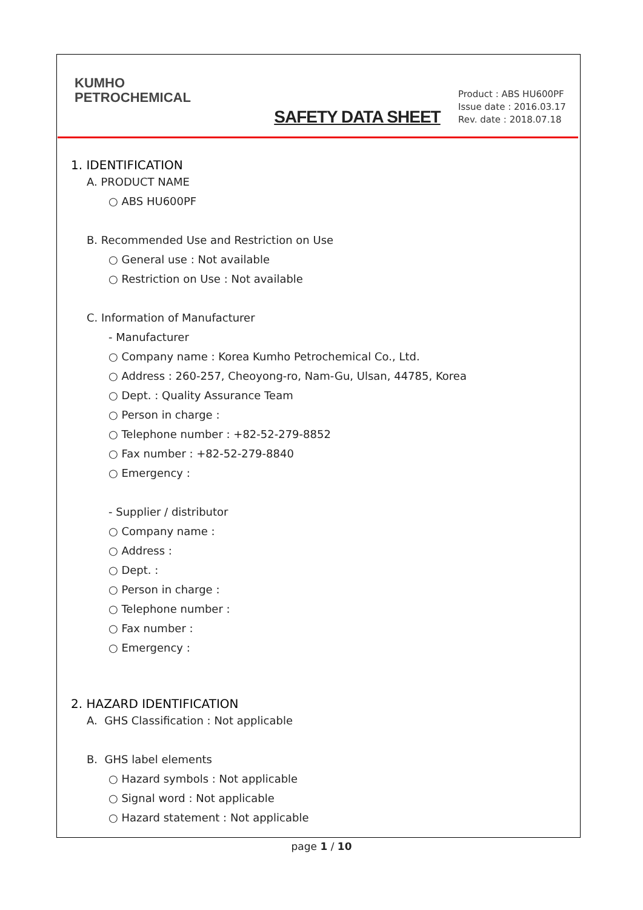KUMHO
PETROCHEMICAL
SAFETY DATA SHEET
Product : ABS HU600PF
Issue date : 2016.03.17
Rev. date : 2018.07.18
1. IDENTIFICATION
A. PRODUCT NAME
○ ABS HU600PF
B. Recommended Use and Restriction on Use
○ General use : Not available
○ Restriction on Use : Not available
C. Information of Manufacturer
- Manufacturer
○ Company name : Korea Kumho Petrochemical Co., Ltd.
○ Address : 260-257, Cheoyong-ro, Nam-Gu, Ulsan, 44785, Korea
○ Dept. : Quality Assurance Team
○ Person in charge :
○ Telephone number : +82-52-279-8852
○ Fax number : +82-52-279-8840
○ Emergency :
- Supplier / distributor
○ Company name :
○ Address :
○ Dept. :
○ Person in charge :
○ Telephone number :
○ Fax number :
○ Emergency :
2. HAZARD IDENTIFICATION
A. GHS Classification : Not applicable
B. GHS label elements
○ Hazard symbols : Not applicable
○ Signal word : Not applicable
○ Hazard statement : Not applicable
page 1 / 10